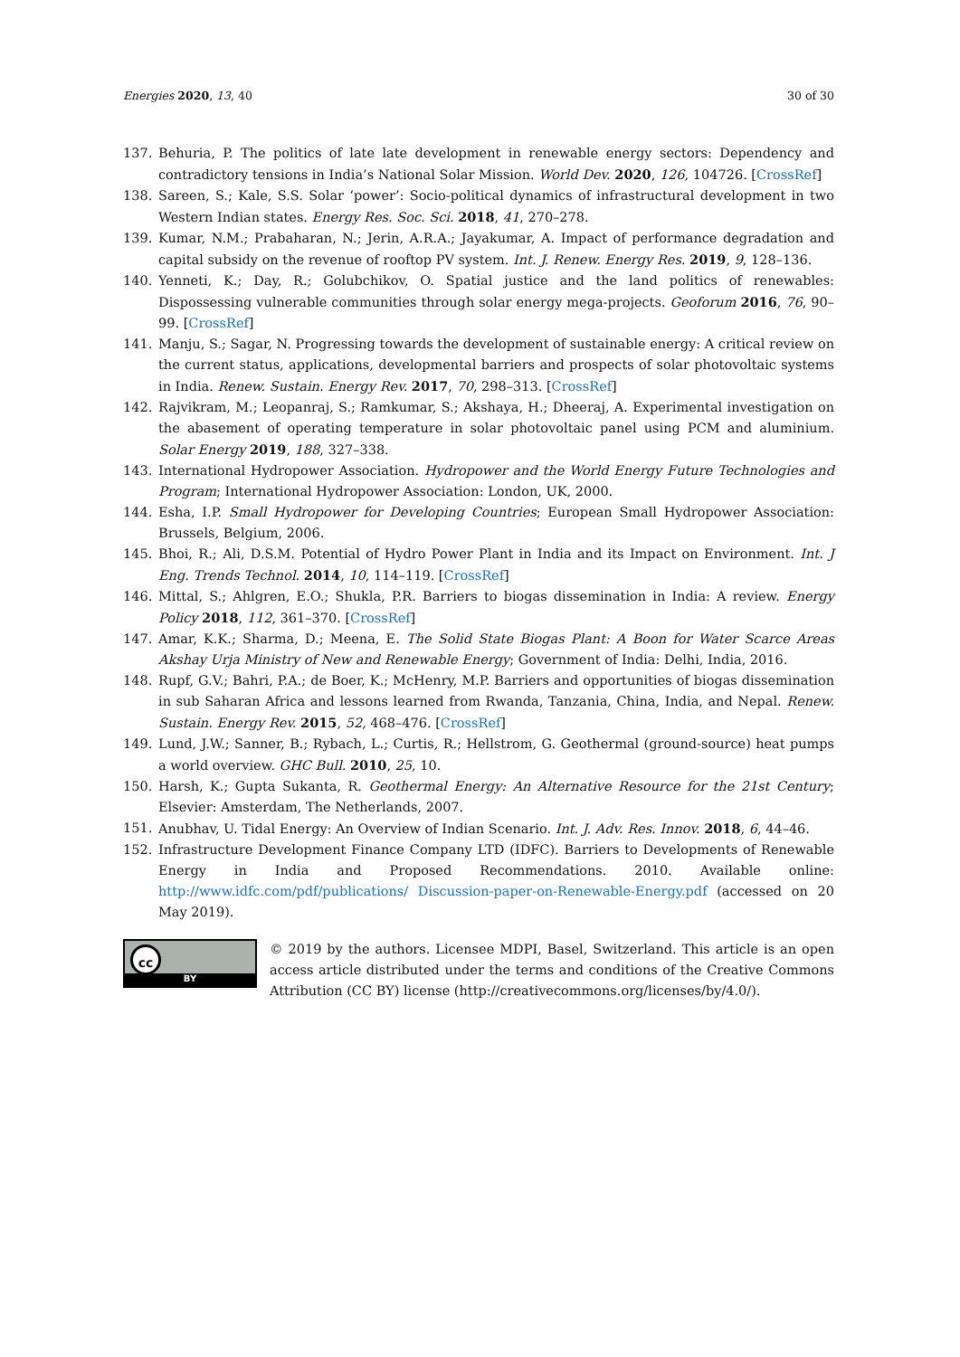Energies 2020, 13, 40 30 of 30
137. Behuria, P. The politics of late late development in renewable energy sectors: Dependency and contradictory tensions in India’s National Solar Mission. World Dev. 2020, 126, 104726. [CrossRef]
138. Sareen, S.; Kale, S.S. Solar ‘power’: Socio-political dynamics of infrastructural development in two Western Indian states. Energy Res. Soc. Sci. 2018, 41, 270–278.
139. Kumar, N.M.; Prabaharan, N.; Jerin, A.R.A.; Jayakumar, A. Impact of performance degradation and capital subsidy on the revenue of rooftop PV system. Int. J. Renew. Energy Res. 2019, 9, 128–136.
140. Yenneti, K.; Day, R.; Golubchikov, O. Spatial justice and the land politics of renewables: Dispossessing vulnerable communities through solar energy mega-projects. Geoforum 2016, 76, 90–99. [CrossRef]
141. Manju, S.; Sagar, N. Progressing towards the development of sustainable energy: A critical review on the current status, applications, developmental barriers and prospects of solar photovoltaic systems in India. Renew. Sustain. Energy Rev. 2017, 70, 298–313. [CrossRef]
142. Rajvikram, M.; Leopanraj, S.; Ramkumar, S.; Akshaya, H.; Dheeraj, A. Experimental investigation on the abasement of operating temperature in solar photovoltaic panel using PCM and aluminium. Solar Energy 2019, 188, 327–338.
143. International Hydropower Association. Hydropower and the World Energy Future Technologies and Program; International Hydropower Association: London, UK, 2000.
144. Esha, I.P. Small Hydropower for Developing Countries; European Small Hydropower Association: Brussels, Belgium, 2006.
145. Bhoi, R.; Ali, D.S.M. Potential of Hydro Power Plant in India and its Impact on Environment. Int. J Eng. Trends Technol. 2014, 10, 114–119. [CrossRef]
146. Mittal, S.; Ahlgren, E.O.; Shukla, P.R. Barriers to biogas dissemination in India: A review. Energy Policy 2018, 112, 361–370. [CrossRef]
147. Amar, K.K.; Sharma, D.; Meena, E. The Solid State Biogas Plant: A Boon for Water Scarce Areas Akshay Urja Ministry of New and Renewable Energy; Government of India: Delhi, India, 2016.
148. Rupf, G.V.; Bahri, P.A.; de Boer, K.; McHenry, M.P. Barriers and opportunities of biogas dissemination in sub Saharan Africa and lessons learned from Rwanda, Tanzania, China, India, and Nepal. Renew. Sustain. Energy Rev. 2015, 52, 468–476. [CrossRef]
149. Lund, J.W.; Sanner, B.; Rybach, L.; Curtis, R.; Hellstrom, G. Geothermal (ground-source) heat pumps a world overview. GHC Bull. 2010, 25, 10.
150. Harsh, K.; Gupta Sukanta, R. Geothermal Energy: An Alternative Resource for the 21st Century; Elsevier: Amsterdam, The Netherlands, 2007.
151. Anubhav, U. Tidal Energy: An Overview of Indian Scenario. Int. J. Adv. Res. Innov. 2018, 6, 44–46.
152. Infrastructure Development Finance Company LTD (IDFC). Barriers to Developments of Renewable Energy in India and Proposed Recommendations. 2010. Available online: http://www.idfc.com/pdf/publications/ Discussion-paper-on-Renewable-Energy.pdf (accessed on 20 May 2019).
cc
BY
© 2019 by the authors. Licensee MDPI, Basel, Switzerland. This article is an open access article distributed under the terms and conditions of the Creative Commons Attribution (CC BY) license (http://creativecommons.org/licenses/by/4.0/).